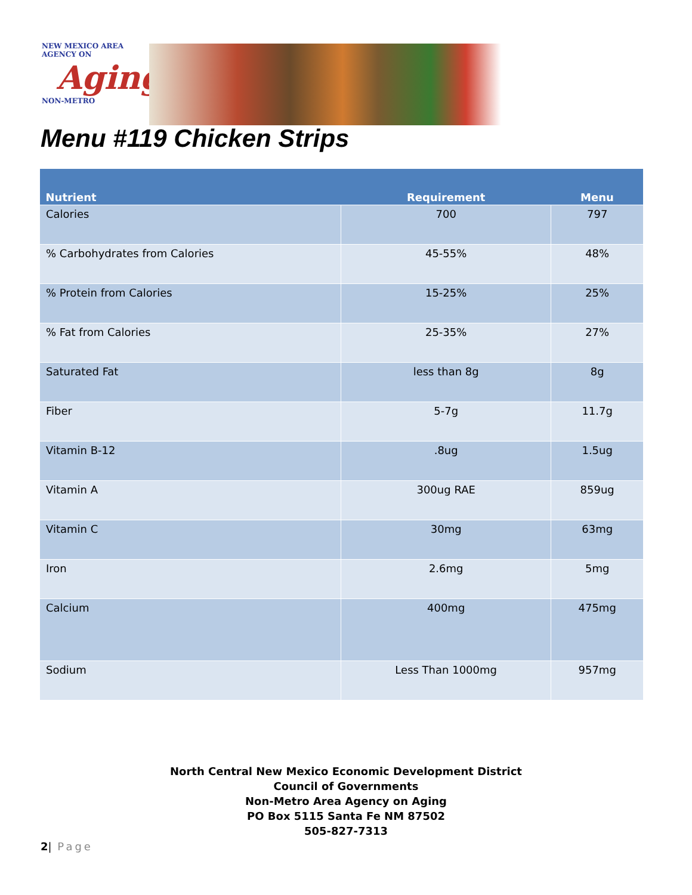NEW MEXICO AREA AGENCY ON
Aging
NON-METRO
Menu #119 Chicken Strips
| Nutrient | Requirement | Menu |
| --- | --- | --- |
| Calories | 700 | 797 |
| % Carbohydrates from Calories | 45-55% | 48% |
| % Protein from Calories | 15-25% | 25% |
| % Fat from Calories | 25-35% | 27% |
| Saturated Fat | less than 8g | 8g |
| Fiber | 5-7g | 11.7g |
| Vitamin B-12 | .8ug | 1.5ug |
| Vitamin A | 300ug RAE | 859ug |
| Vitamin C | 30mg | 63mg |
| Iron | 2.6mg | 5mg |
| Calcium | 400mg | 475mg |
| Sodium | Less Than 1000mg | 957mg |
North Central New Mexico Economic Development District
Council of Governments
Non-Metro Area Agency on Aging
PO Box 5115 Santa Fe NM 87502
505-827-7313
2| Page